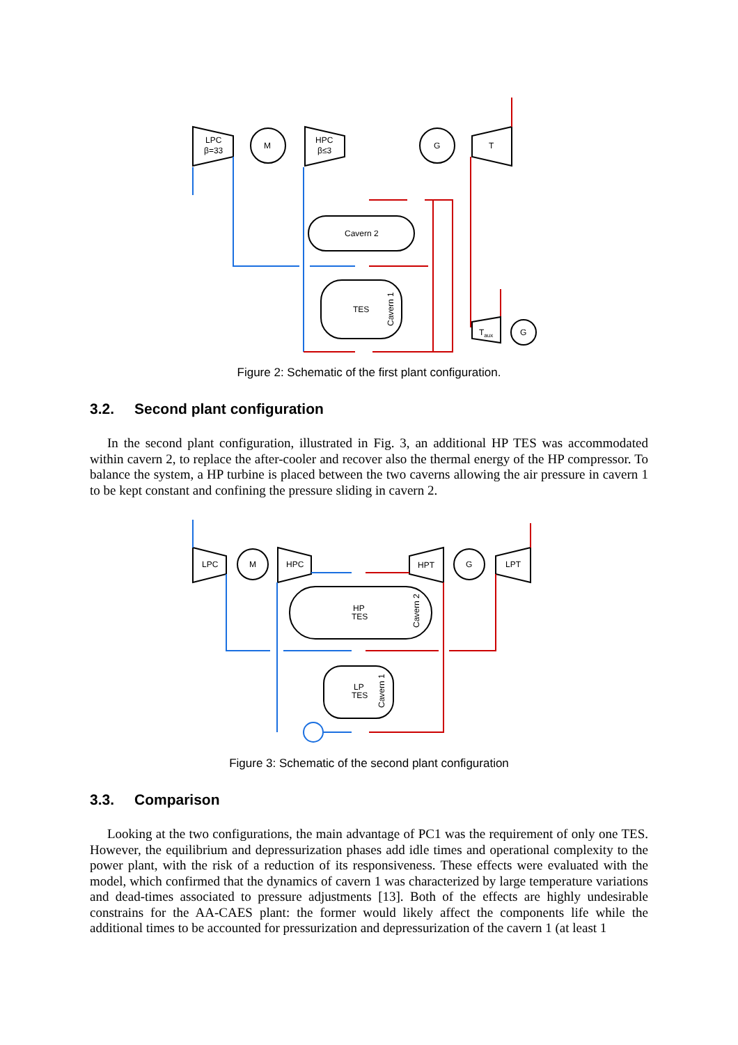LPC
β=33
M
HPC
β≤3
G
T
Cavern 2
TES
G
Taux
Cavern 1
Figure 2: Schematic of the first plant configuration.
3.2. Second plant configuration
In the second plant configuration, illustrated in Fig. 3, an additional HP TES was accommodated within cavern 2, to replace the after-cooler and recover also the thermal energy of the HP compressor. To balance the system, a HP turbine is placed between the two caverns allowing the air pressure in cavern 1 to be kept constant and confining the pressure sliding in cavern 2.
LPC
M
HPC
HPT
G
LPT
HP
TES
LP
TES
Cavern 2
Cavern 1
Figure 3: Schematic of the second plant configuration
3.3. Comparison
Looking at the two configurations, the main advantage of PC1 was the requirement of only one TES. However, the equilibrium and depressurization phases add idle times and operational complexity to the power plant, with the risk of a reduction of its responsiveness. These effects were evaluated with the model, which confirmed that the dynamics of cavern 1 was characterized by large temperature variations and dead-times associated to pressure adjustments [13]. Both of the effects are highly undesirable constrains for the AA-CAES plant: the former would likely affect the components life while the additional times to be accounted for pressurization and depressurization of the cavern 1 (at least 1